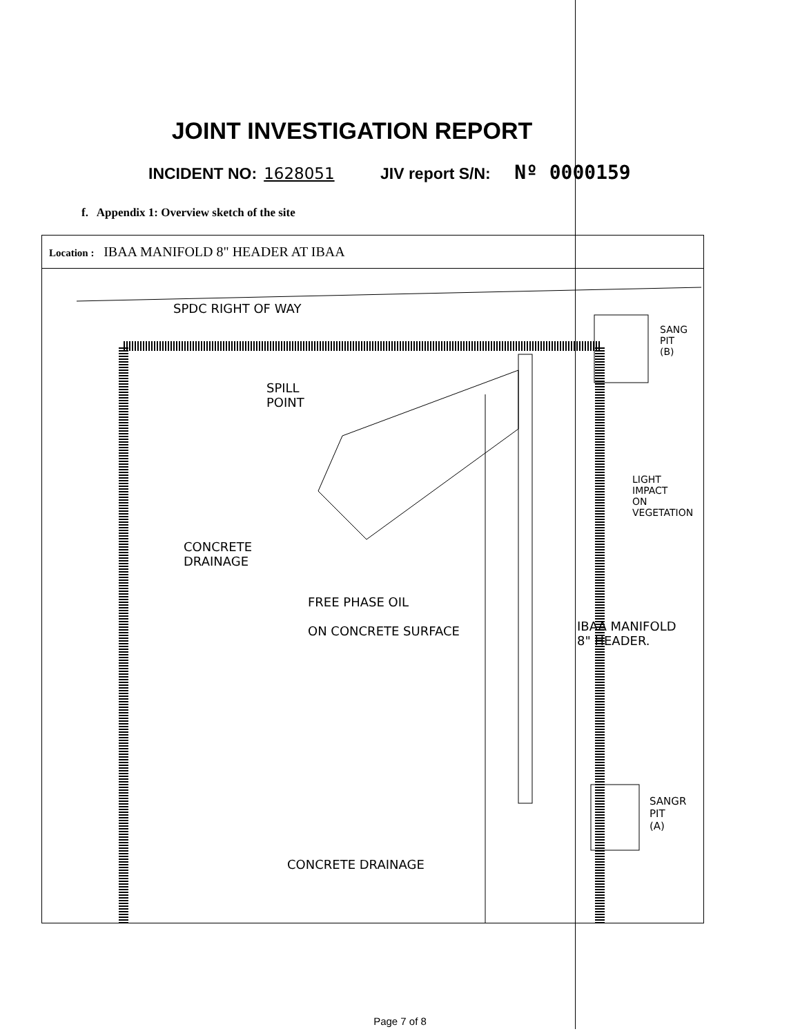JOINT INVESTIGATION REPORT
INCIDENT NO: 1628051 JIV report S/N: Nº 0000159
f. Appendix 1: Overview sketch of the site
Location : IBAA MANIFOLD 8" HEADER AT IBAA
SPDC RIGHT OF WAY
SPILL
POINT
SANG
PIT
(B)
LIGHT
IMPACT
ON
VEGETATION
CONCRETE
DRAINAGE
FREE PHASE OIL
ON CONCRETE SURFACE
IBAA MANIFOLD
8" HEADER.
SANGR
PIT
(A)
CONCRETE DRAINAGE
Page 7 of 8